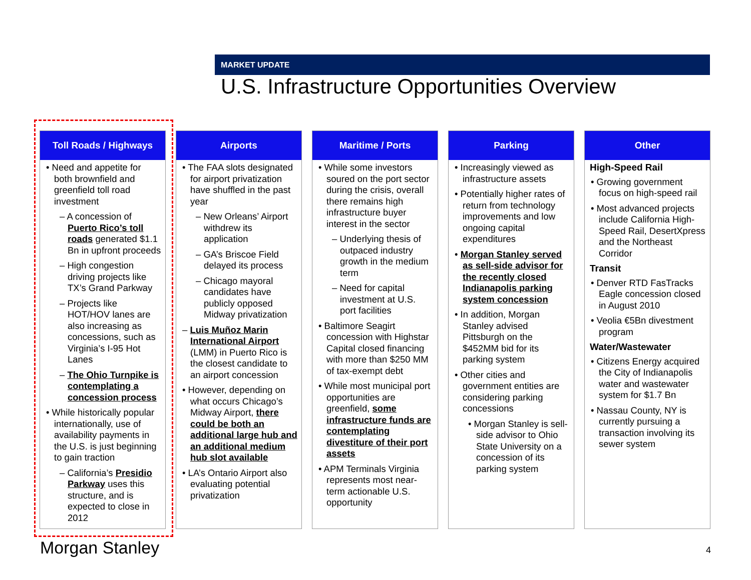MARKET UPDATE
U.S. Infrastructure Opportunities Overview
Toll Roads / Highways
• Need and appetite for both brownfield and greenfield toll road investment
– A concession of Puerto Rico’s toll roads generated $1.1 Bn in upfront proceeds
– High congestion driving projects like TX’s Grand Parkway
– Projects like HOT/HOV lanes are also increasing as concessions, such as Virginia’s I-95 Hot Lanes
– The Ohio Turnpike is contemplating a concession process
• While historically popular internationally, use of availability payments in the U.S. is just beginning to gain traction
– California’s Presidio Parkway uses this structure, and is expected to close in 2012
Airports
• The FAA slots designated for airport privatization have shuffled in the past year
– New Orleans’ Airport withdrew its application
– GA’s Briscoe Field delayed its process
– Chicago mayoral candidates have publicly opposed Midway privatization
– Luis Muñoz Marin International Airport (LMM) in Puerto Rico is the closest candidate to an airport concession
• However, depending on what occurs Chicago’s Midway Airport, there could be both an additional large hub and an additional medium hub slot available
• LA’s Ontario Airport also evaluating potential privatization
Maritime / Ports
• While some investors soured on the port sector during the crisis, overall there remains high infrastructure buyer interest in the sector
– Underlying thesis of outpaced industry growth in the medium term
– Need for capital investment at U.S. port facilities
• Baltimore Seagirt concession with Highstar Capital closed financing with more than $250 MM of tax-exempt debt
• While most municipal port opportunities are greenfield, some infrastructure funds are contemplating divestiture of their port assets
• APM Terminals Virginia represents most near-term actionable U.S. opportunity
Parking
• Increasingly viewed as infrastructure assets
• Potentially higher rates of return from technology improvements and low ongoing capital expenditures
• Morgan Stanley served as sell-side advisor for the recently closed Indianapolis parking system concession
• In addition, Morgan Stanley advised Pittsburgh on the $452MM bid for its parking system
• Other cities and government entities are considering parking concessions
• Morgan Stanley is sell-side advisor to Ohio State University on a concession of its parking system
Other
High-Speed Rail
• Growing government focus on high-speed rail
• Most advanced projects include California High-Speed Rail, DesertXpress and the Northeast Corridor
Transit
• Denver RTD FasTracks Eagle concession closed in August 2010
• Veolia €5Bn divestment program
Water/Wastewater
• Citizens Energy acquired the City of Indianapolis water and wastewater system for $1.7 Bn
• Nassau County, NY is currently pursuing a transaction involving its sewer system
Morgan Stanley 4